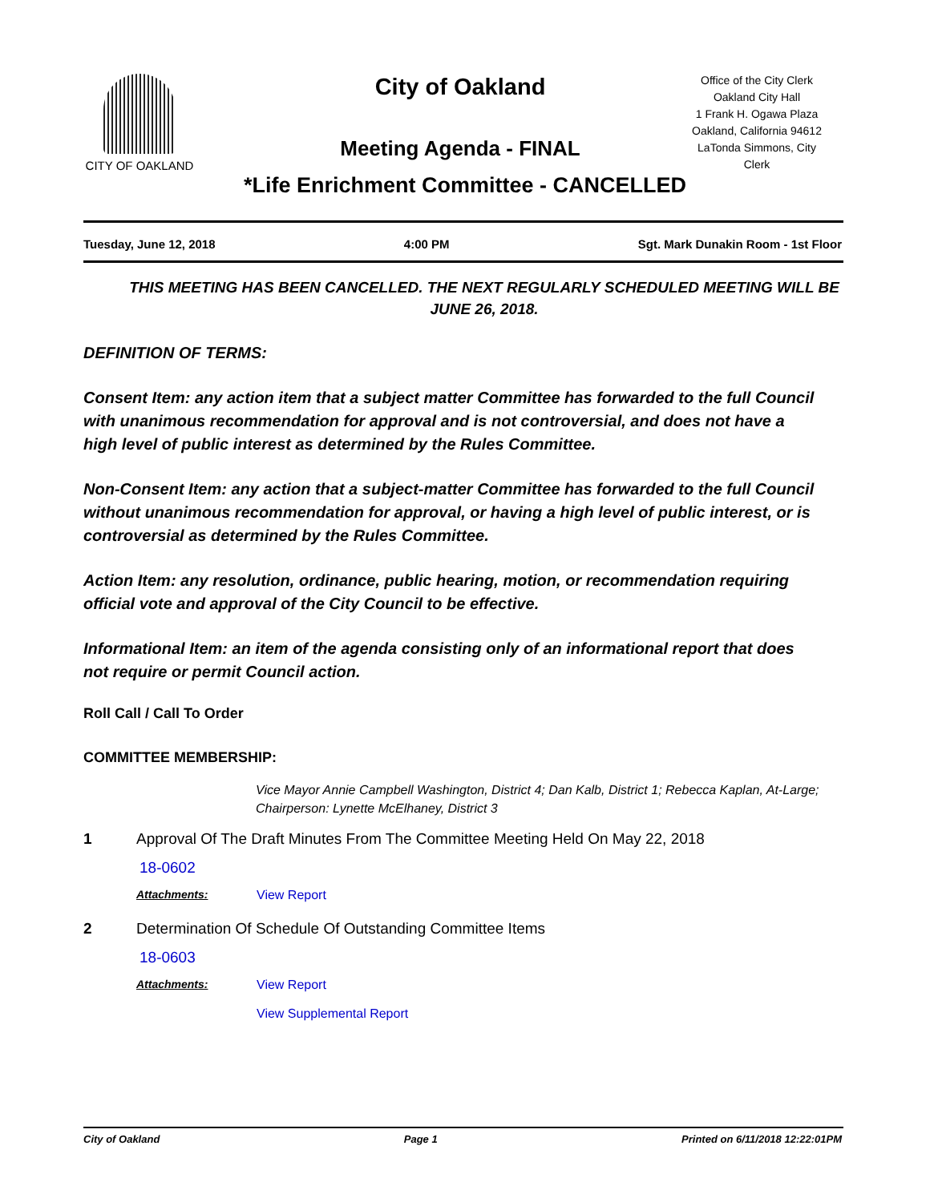CITY OF OAKLAND City of Oakland
Meeting Agenda - FINAL
Office of the City Clerk
Oakland City Hall
1 Frank H. Ogawa Plaza
Oakland, California 94612
LaTonda Simmons, City Clerk
*Life Enrichment Committee - CANCELLED
Tuesday, June 12, 2018 4:00 PM Sgt. Mark Dunakin Room - 1st Floor
THIS MEETING HAS BEEN CANCELLED. THE NEXT REGULARLY SCHEDULED MEETING WILL BE JUNE 26, 2018.
DEFINITION OF TERMS:
Consent Item: any action item that a subject matter Committee has forwarded to the full Council with unanimous recommendation for approval and is not controversial, and does not have a high level of public interest as determined by the Rules Committee.
Non-Consent Item: any action that a subject-matter Committee has forwarded to the full Council without unanimous recommendation for approval, or having a high level of public interest, or is controversial as determined by the Rules Committee.
Action Item: any resolution, ordinance, public hearing, motion, or recommendation requiring official vote and approval of the City Council to be effective.
Informational Item: an item of the agenda consisting only of an informational report that does not require or permit Council action.
Roll Call / Call To Order
COMMITTEE MEMBERSHIP:
Vice Mayor Annie Campbell Washington, District 4; Dan Kalb, District 1; Rebecca Kaplan, At-Large; Chairperson: Lynette McElhaney, District 3
1 Approval Of The Draft Minutes From The Committee Meeting Held On May 22, 2018
18-0602
Attachments: View Report
2 Determination Of Schedule Of Outstanding Committee Items
18-0603
Attachments: View Report
View Supplemental Report
City of Oakland Page 1 Printed on 6/11/2018 12:22:01PM